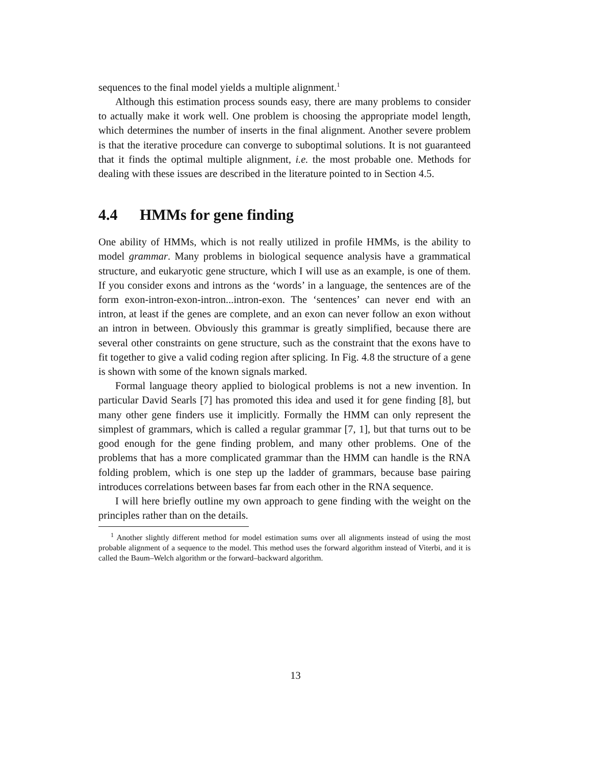sequences to the final model yields a multiple alignment.<sup>1</sup>
Although this estimation process sounds easy, there are many problems to consider to actually make it work well. One problem is choosing the appropriate model length, which determines the number of inserts in the final alignment. Another severe problem is that the iterative procedure can converge to suboptimal solutions. It is not guaranteed that it finds the optimal multiple alignment, i.e. the most probable one. Methods for dealing with these issues are described in the literature pointed to in Section 4.5.
4.4 HMMs for gene finding
One ability of HMMs, which is not really utilized in profile HMMs, is the ability to model grammar. Many problems in biological sequence analysis have a grammatical structure, and eukaryotic gene structure, which I will use as an example, is one of them. If you consider exons and introns as the ‘words’ in a language, the sentences are of the form exon-intron-exon-intron...intron-exon. The ‘sentences’ can never end with an intron, at least if the genes are complete, and an exon can never follow an exon without an intron in between. Obviously this grammar is greatly simplified, because there are several other constraints on gene structure, such as the constraint that the exons have to fit together to give a valid coding region after splicing. In Fig. 4.8 the structure of a gene is shown with some of the known signals marked.
Formal language theory applied to biological problems is not a new invention. In particular David Searls [7] has promoted this idea and used it for gene finding [8], but many other gene finders use it implicitly. Formally the HMM can only represent the simplest of grammars, which is called a regular grammar [7, 1], but that turns out to be good enough for the gene finding problem, and many other problems. One of the problems that has a more complicated grammar than the HMM can handle is the RNA folding problem, which is one step up the ladder of grammars, because base pairing introduces correlations between bases far from each other in the RNA sequence.
I will here briefly outline my own approach to gene finding with the weight on the principles rather than on the details.
<sup>1</sup> Another slightly different method for model estimation sums over all alignments instead of using the most probable alignment of a sequence to the model. This method uses the forward algorithm instead of Viterbi, and it is called the Baum–Welch algorithm or the forward–backward algorithm.
13